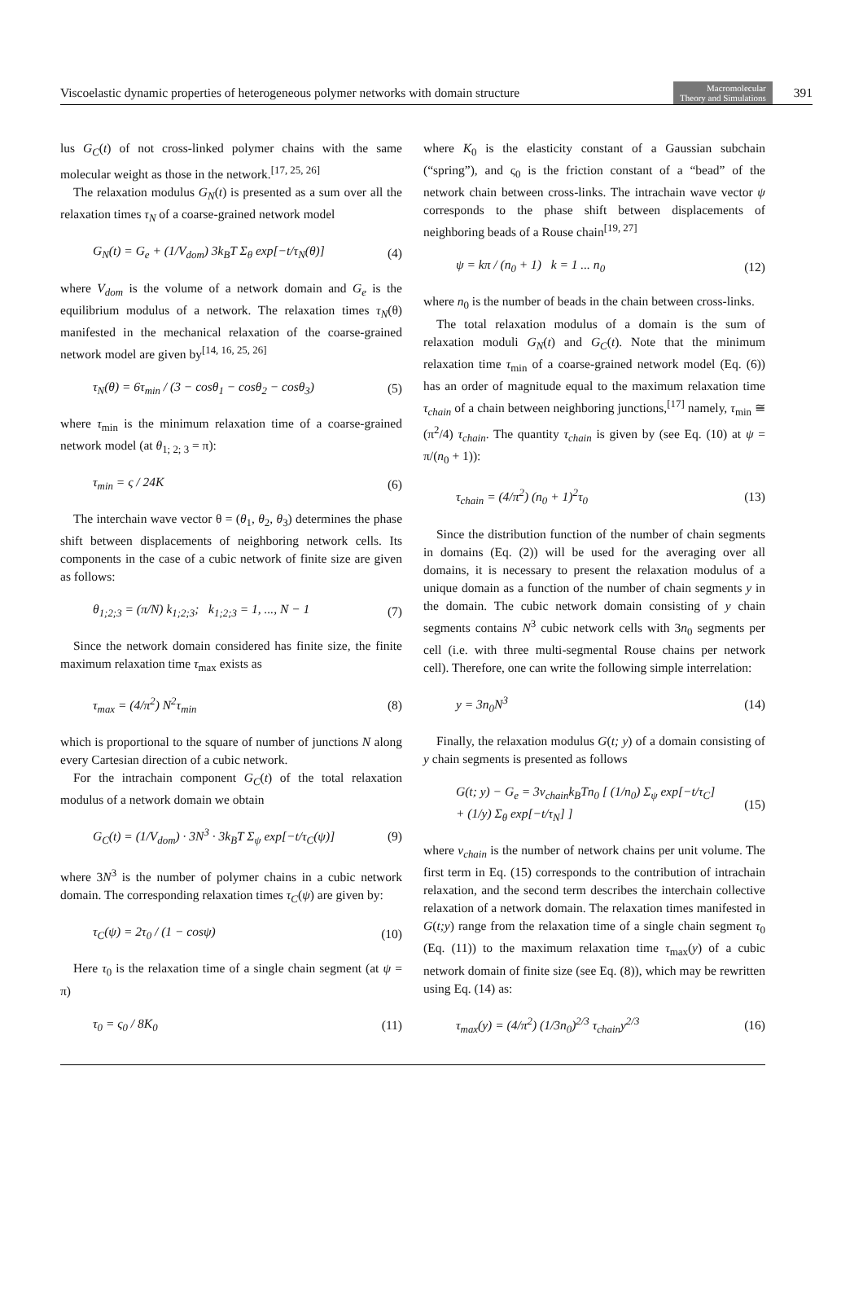Viscoelastic dynamic properties of heterogeneous polymer networks with domain structure Macromolecular
Theory and Simulations 391
lus G<sub>C</sub>(t) of not cross-linked polymer chains with the same molecular weight as those in the network.<sup>[17, 25, 26]</sup>
The relaxation modulus G<sub>N</sub>(t) is presented as a sum over all the relaxation times τ<sub>N</sub> of a coarse-grained network model
G<sub>N</sub>(t) = G<sub>e</sub> + (1/V<sub>dom</sub>) 3k<sub>B</sub>T Σ<sub>θ</sub> exp[−t/τ<sub>N</sub>(θ)] (4)
where V<sub>dom</sub> is the volume of a network domain and G<sub>e</sub> is the equilibrium modulus of a network. The relaxation times τ<sub>N</sub>(θ) manifested in the mechanical relaxation of the coarse-grained network model are given by<sup>[14, 16, 25, 26]</sup>
τ<sub>N</sub>(θ) = 6τ<sub>min</sub> / (3 − cosθ<sub>1</sub> − cosθ<sub>2</sub> − cosθ<sub>3</sub>) (5)
where τ<sub>min</sub> is the minimum relaxation time of a coarse-grained network model (at θ<sub>1; 2; 3</sub> = π):
τ<sub>min</sub> = ς / 24K (6)
The interchain wave vector θ = (θ<sub>1</sub>, θ<sub>2</sub>, θ<sub>3</sub>) determines the phase shift between displacements of neighboring network cells. Its components in the case of a cubic network of finite size are given as follows:
θ<sub>1;2;3</sub> = (π/N) k<sub>1;2;3</sub>; k<sub>1;2;3</sub> = 1, ..., N − 1 (7)
Since the network domain considered has finite size, the finite maximum relaxation time τ<sub>max</sub> exists as
τ<sub>max</sub> = (4/π<sup>2</sup>) N<sup>2</sup>τ<sub>min</sub> (8)
which is proportional to the square of number of junctions N along every Cartesian direction of a cubic network.
For the intrachain component G<sub>C</sub>(t) of the total relaxation modulus of a network domain we obtain
G<sub>C</sub>(t) = (1/V<sub>dom</sub>) · 3N<sup>3</sup> · 3k<sub>B</sub>T Σ<sub>ψ</sub> exp[−t/τ<sub>C</sub>(ψ)] (9)
where 3N<sup>3</sup> is the number of polymer chains in a cubic network domain. The corresponding relaxation times τ<sub>C</sub>(ψ) are given by:
τ<sub>C</sub>(ψ) = 2τ<sub>0</sub> / (1 − cosψ) (10)
Here τ<sub>0</sub> is the relaxation time of a single chain segment (at ψ = π)
τ<sub>0</sub> = ς<sub>0</sub> / 8K<sub>0</sub> (11)
where K<sub>0</sub> is the elasticity constant of a Gaussian subchain (“spring”), and ς<sub>0</sub> is the friction constant of a “bead” of the network chain between cross-links. The intrachain wave vector ψ corresponds to the phase shift between displacements of neighboring beads of a Rouse chain<sup>[19, 27]</sup>
ψ = kπ / (n<sub>0</sub> + 1) k = 1 ... n<sub>0</sub> (12)
where n<sub>0</sub> is the number of beads in the chain between cross-links.
The total relaxation modulus of a domain is the sum of relaxation moduli G<sub>N</sub>(t) and G<sub>C</sub>(t). Note that the minimum relaxation time τ<sub>min</sub> of a coarse-grained network model (Eq. (6)) has an order of magnitude equal to the maximum relaxation time τ<sub>chain</sub> of a chain between neighboring junctions,<sup>[17]</sup> namely, τ<sub>min</sub> ≅ (π<sup>2</sup>/4) τ<sub>chain</sub>. The quantity τ<sub>chain</sub> is given by (see Eq. (10) at ψ = π/(n<sub>0</sub> + 1)):
τ<sub>chain</sub> = (4/π<sup>2</sup>) (n<sub>0</sub> + 1)<sup>2</sup>τ<sub>0</sub> (13)
Since the distribution function of the number of chain segments in domains (Eq. (2)) will be used for the averaging over all domains, it is necessary to present the relaxation modulus of a unique domain as a function of the number of chain segments y in the domain. The cubic network domain consisting of y chain segments contains N<sup>3</sup> cubic network cells with 3n<sub>0</sub> segments per cell (i.e. with three multi-segmental Rouse chains per network cell). Therefore, one can write the following simple interrelation:
y = 3n<sub>0</sub>N<sup>3</sup> (14)
Finally, the relaxation modulus G(t; y) of a domain consisting of y chain segments is presented as follows
G(t; y) − G<sub>e</sub> = 3ν<sub>chain</sub>k<sub>B</sub>Tn<sub>0</sub> [ (1/n<sub>0</sub>) Σ<sub>ψ</sub> exp[−t/τ<sub>C</sub>]
+ (1/y) Σ<sub>θ</sub> exp[−t/τ<sub>N</sub>] ] (15)
where ν<sub>chain</sub> is the number of network chains per unit volume. The first term in Eq. (15) corresponds to the contribution of intrachain relaxation, and the second term describes the interchain collective relaxation of a network domain. The relaxation times manifested in G(t;y) range from the relaxation time of a single chain segment τ<sub>0</sub> (Eq. (11)) to the maximum relaxation time τ<sub>max</sub>(y) of a cubic network domain of finite size (see Eq. (8)), which may be rewritten using Eq. (14) as:
τ<sub>max</sub>(y) = (4/π<sup>2</sup>) (1/3n<sub>0</sub>)<sup>2/3</sup> τ<sub>chain</sub>y<sup>2/3</sup> (16)